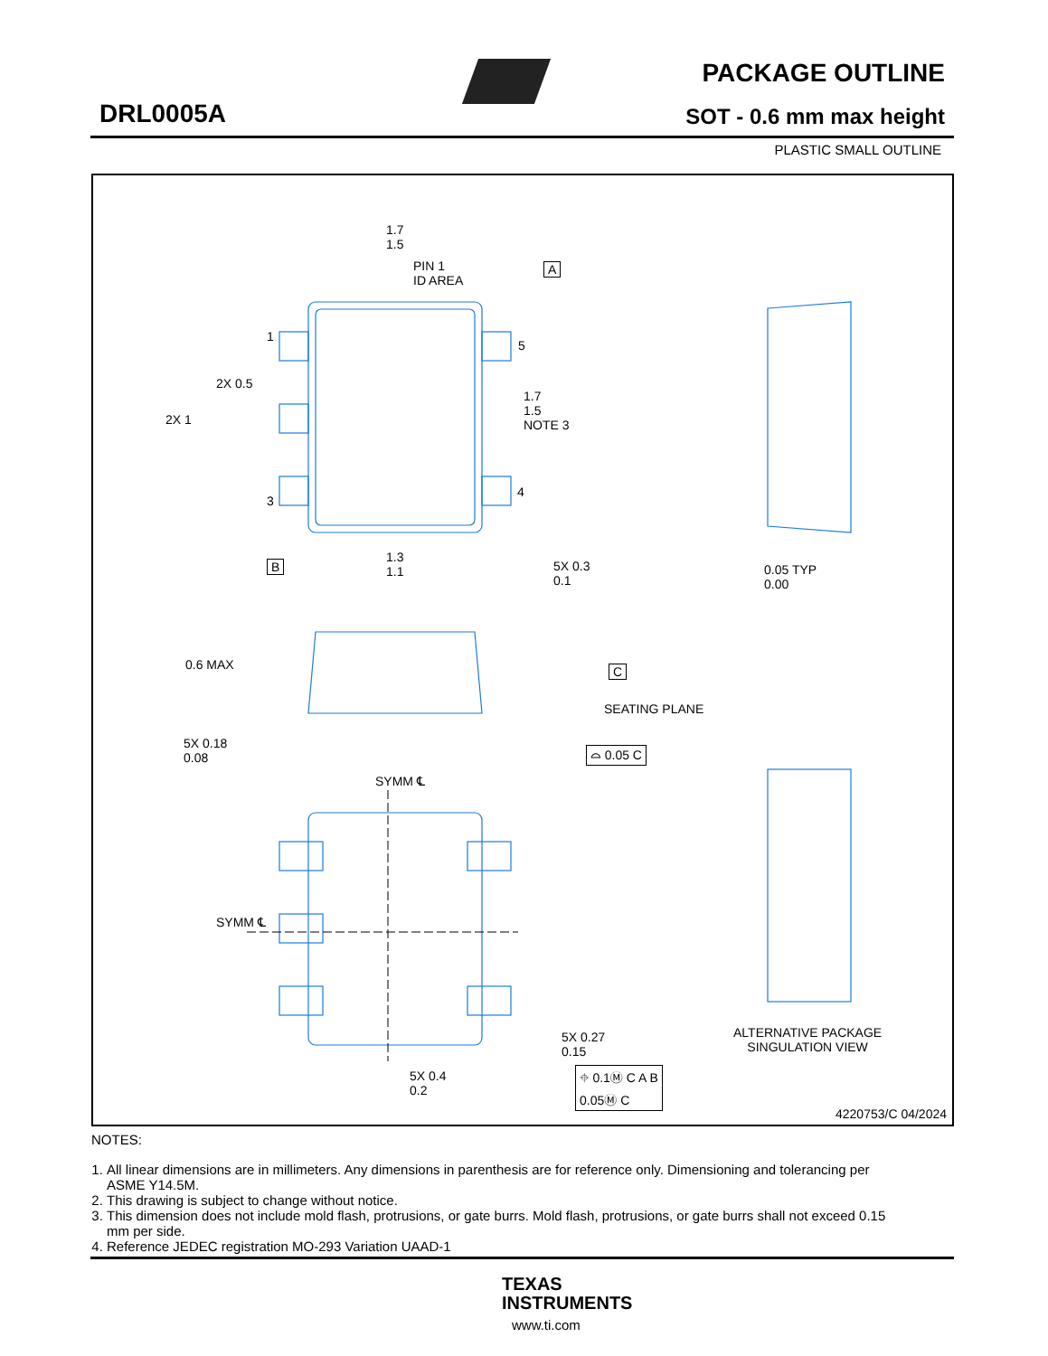DRL0005A
PACKAGE OUTLINE
SOT - 0.6 mm max height
PLASTIC SMALL OUTLINE
1.7
1.5
PIN 1
ID AREA
A
1
5
2X 0.5
2X 1
1.7
1.5
NOTE 3
3
4
B
1.3
1.1
5X 0.3
0.1
0.05 TYP
0.00
0.6 MAX C
SEATING PLANE
5X 0.18
0.08
⌓ 0.05 C
SYMM ℄
SYMM ℄
5X 0.27
0.15
5X 0.4
0.2
⌖ 0.1Ⓜ C A B
0.05Ⓜ C
ALTERNATIVE PACKAGE
SINGULATION VIEW
4220753/C 04/2024
NOTES:
1. All linear dimensions are in millimeters. Any dimensions in parenthesis are for reference only. Dimensioning and tolerancing per ASME Y14.5M.
2. This drawing is subject to change without notice.
3. This dimension does not include mold flash, protrusions, or gate burrs. Mold flash, protrusions, or gate burrs shall not exceed 0.15 mm per side.
4. Reference JEDEC registration MO-293 Variation UAAD-1
TEXAS
INSTRUMENTS
www.ti.com